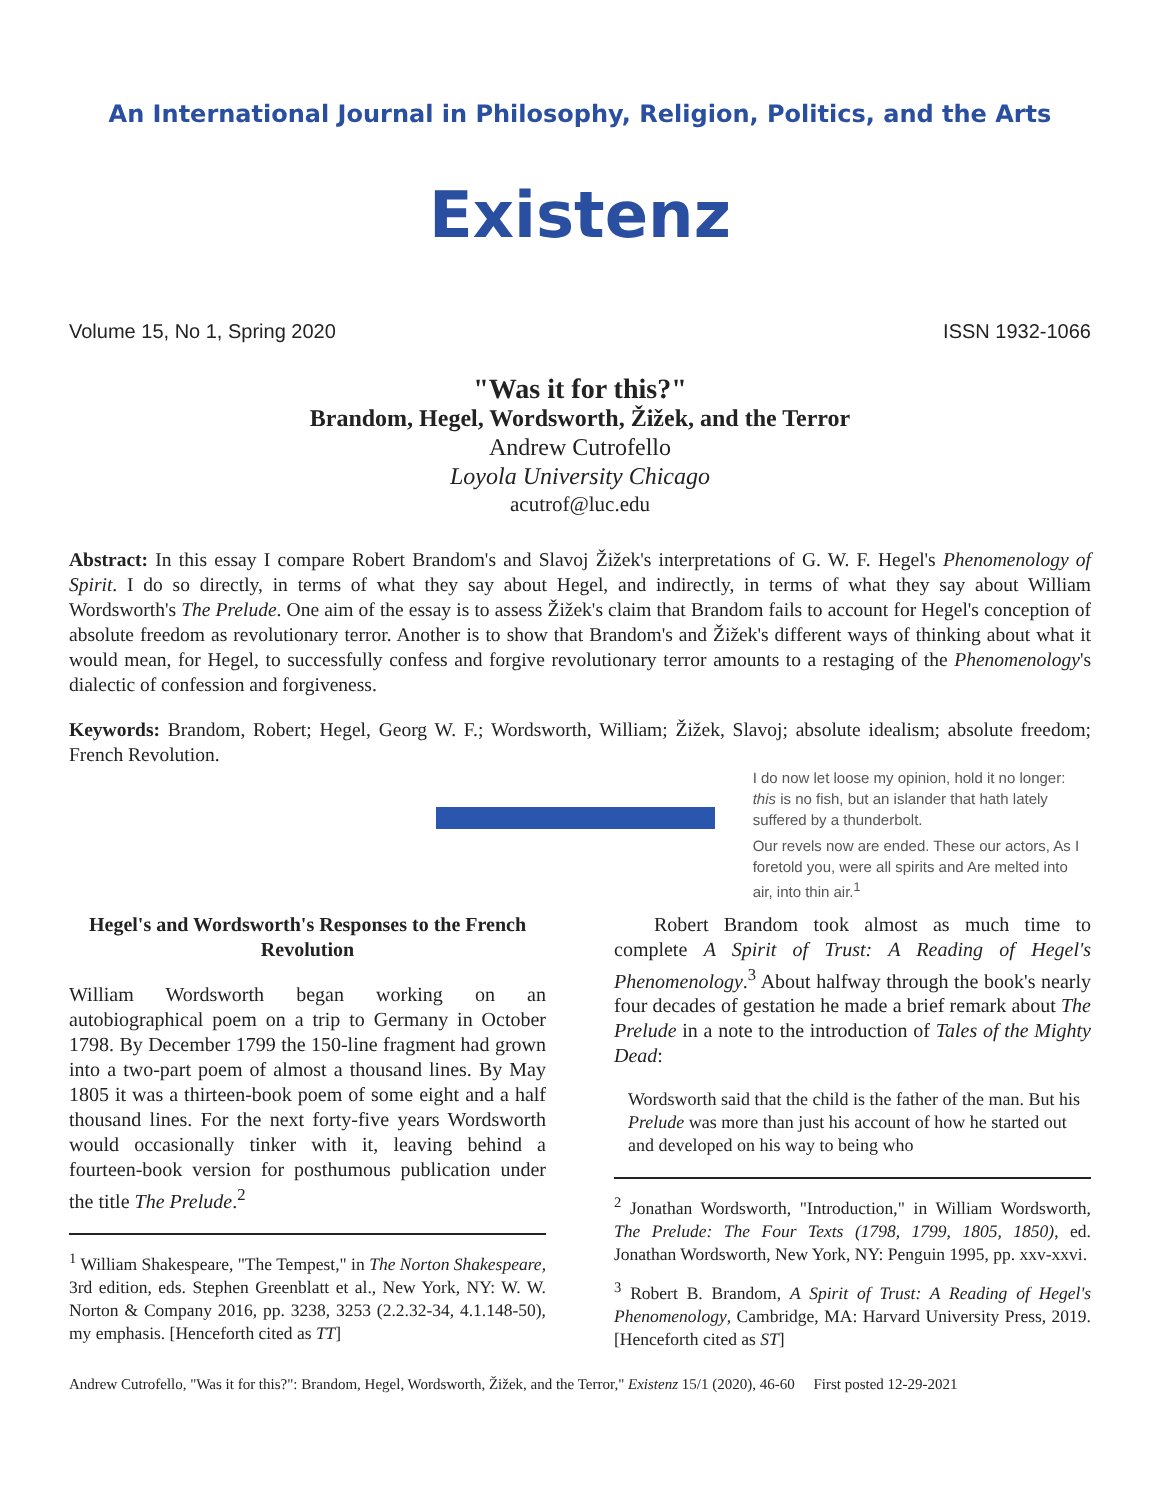An International Journal in Philosophy, Religion, Politics, and the Arts
Existenz
Volume 15, No 1, Spring 2020 ISSN 1932-1066
"Was it for this?"
Brandom, Hegel, Wordsworth, Žižek, and the Terror
Andrew Cutrofello
Loyola University Chicago
acutrof@luc.edu
Abstract: In this essay I compare Robert Brandom's and Slavoj Žižek's interpretations of G. W. F. Hegel's Phenomenology of Spirit. I do so directly, in terms of what they say about Hegel, and indirectly, in terms of what they say about William Wordsworth's The Prelude. One aim of the essay is to assess Žižek's claim that Brandom fails to account for Hegel's conception of absolute freedom as revolutionary terror. Another is to show that Brandom's and Žižek's different ways of thinking about what it would mean, for Hegel, to successfully confess and forgive revolutionary terror amounts to a restaging of the Phenomenology's dialectic of confession and forgiveness.
Keywords: Brandom, Robert; Hegel, Georg W. F.; Wordsworth, William; Žižek, Slavoj; absolute idealism; absolute freedom; French Revolution.
I do now let loose my opinion, hold it no longer: this is no fish, but an islander that hath lately suffered by a thunderbolt.
Our revels now are ended. These our actors, As I foretold you, were all spirits and Are melted into air, into thin air.<sup>1</sup>
Hegel's and Wordsworth's Responses to the French Revolution
William Wordsworth began working on an autobiographical poem on a trip to Germany in October 1798. By December 1799 the 150-line fragment had grown into a two-part poem of almost a thousand lines. By May 1805 it was a thirteen-book poem of some eight and a half thousand lines. For the next forty-five years Wordsworth would occasionally tinker with it, leaving behind a fourteen-book version for posthumous publication under the title The Prelude.<sup>2</sup>
<sup>1</sup> William Shakespeare, "The Tempest," in The Norton Shakespeare, 3rd edition, eds. Stephen Greenblatt et al., New York, NY: W. W. Norton & Company 2016, pp. 3238, 3253 (2.2.32-34, 4.1.148-50), my emphasis. [Henceforth cited as TT]
Robert Brandom took almost as much time to complete A Spirit of Trust: A Reading of Hegel's Phenomenology.<sup>3</sup> About halfway through the book's nearly four decades of gestation he made a brief remark about The Prelude in a note to the introduction of Tales of the Mighty Dead:
Wordsworth said that the child is the father of the man. But his Prelude was more than just his account of how he started out and developed on his way to being who
<sup>2</sup> Jonathan Wordsworth, "Introduction," in William Wordsworth, The Prelude: The Four Texts (1798, 1799, 1805, 1850), ed. Jonathan Wordsworth, New York, NY: Penguin 1995, pp. xxv-xxvi.
<sup>3</sup> Robert B. Brandom, A Spirit of Trust: A Reading of Hegel's Phenomenology, Cambridge, MA: Harvard University Press, 2019. [Henceforth cited as ST]
Andrew Cutrofello, "Was it for this?": Brandom, Hegel, Wordsworth, Žižek, and the Terror," Existenz 15/1 (2020), 46-60 First posted 12-29-2021